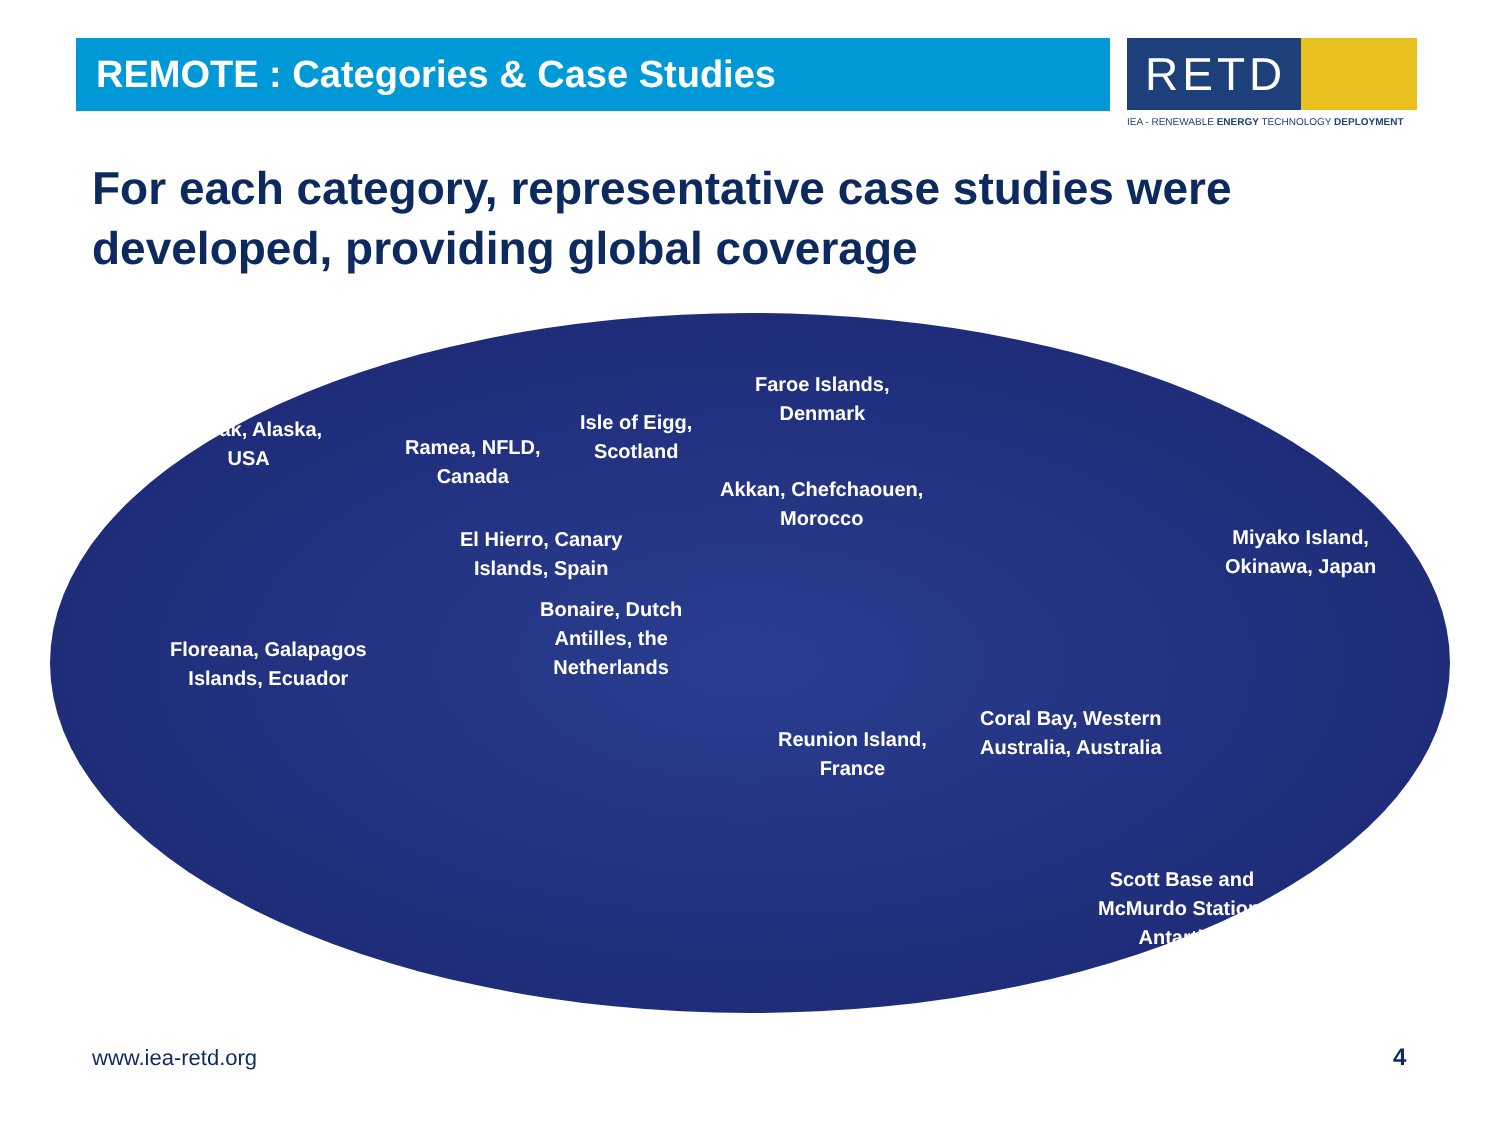REMOTE : Categories & Case Studies
RETD
IEA - RENEWABLE ENERGY TECHNOLOGY DEPLOYMENT
For each category, representative case studies were developed, providing global coverage
Kodiak, Alaska,
USA
Ramea, NFLD,
Canada
Isle of Eigg,
Scotland
Faroe Islands,
Denmark
Akkan, Chefchaouen,
Morocco
El Hierro, Canary
Islands, Spain
Miyako Island,
Okinawa, Japan
Bonaire, Dutch
Antilles, the
Netherlands
Floreana, Galapagos
Islands, Ecuador
Coral Bay, Western
Australia, Australia
Reunion Island,
France
Scott Base and
McMurdo Station,
Antartica
www.iea-retd.org 4